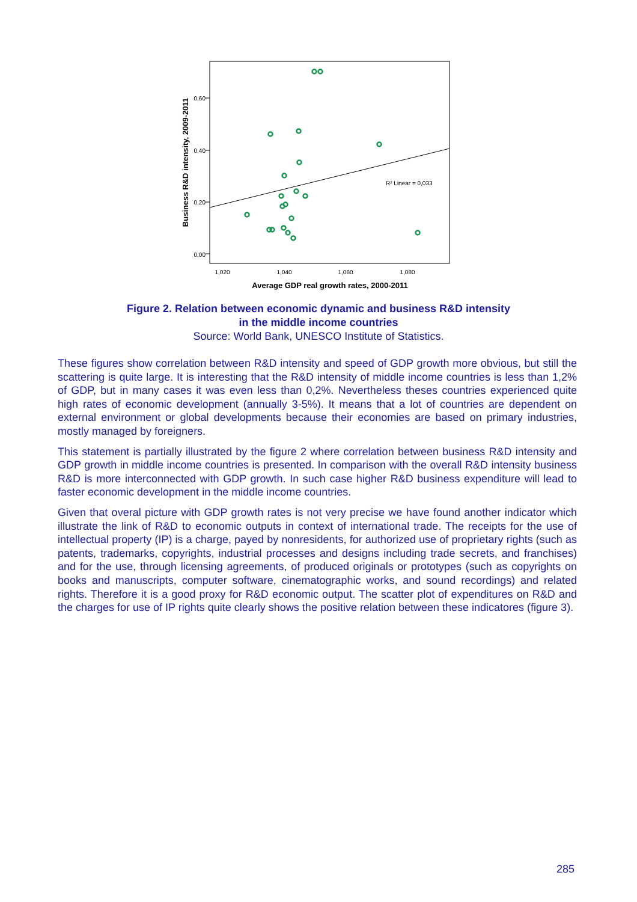0,60
0,40
0,20
0,00
1,020
1,040
1,060
1,080
Average GDP real growth rates, 2000-2011
Business R&D intensity, 2009-2011
R² Linear = 0,033
Figure 2. Relation between economic dynamic and business R&D intensity
in the middle income countries
Source: World Bank, UNESCO Institute of Statistics.
These figures show correlation between R&D intensity and speed of GDP growth more obvious, but still the scattering is quite large. It is interesting that the R&D intensity of middle income countries is less than 1,2% of GDP, but in many cases it was even less than 0,2%. Nevertheless theses countries experienced quite high rates of economic development (annually 3-5%). It means that a lot of countries are dependent on external environment or global developments because their economies are based on primary industries, mostly managed by foreigners.
This statement is partially illustrated by the figure 2 where correlation between business R&D intensity and GDP growth in middle income countries is presented. In comparison with the overall R&D intensity business R&D is more interconnected with GDP growth. In such case higher R&D business expenditure will lead to faster economic development in the middle income countries.
Given that overal picture with GDP growth rates is not very precise we have found another indicator which illustrate the link of R&D to economic outputs in context of international trade. The receipts for the use of intellectual property (IP) is a charge, payed by nonresidents, for authorized use of proprietary rights (such as patents, trademarks, copyrights, industrial processes and designs including trade secrets, and franchises) and for the use, through licensing agreements, of produced originals or prototypes (such as copyrights on books and manuscripts, computer software, cinematographic works, and sound recordings) and related rights. Therefore it is a good proxy for R&D economic output. The scatter plot of expenditures on R&D and the charges for use of IP rights quite clearly shows the positive relation between these indicatores (figure 3).
285